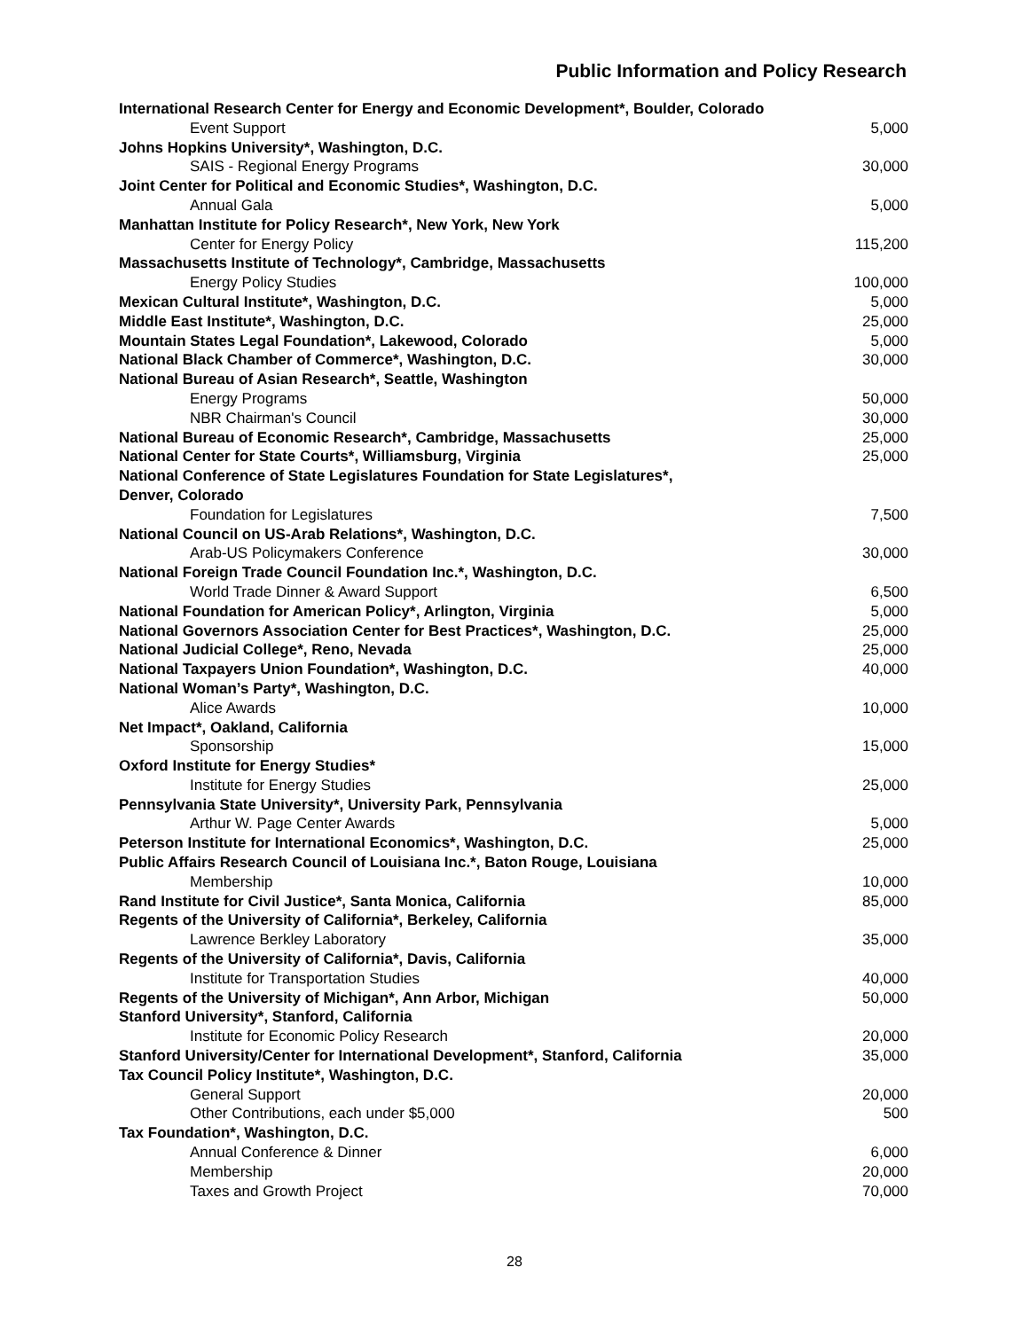Public Information and Policy Research
| International Research Center for Energy and Economic Development*, Boulder, Colorado | |
| Event Support | 5,000 |
| Johns Hopkins University*, Washington, D.C. | |
| SAIS - Regional Energy Programs | 30,000 |
| Joint Center for Political and Economic Studies*, Washington, D.C. | |
| Annual Gala | 5,000 |
| Manhattan Institute for Policy Research*, New York, New York | |
| Center for Energy Policy | 115,200 |
| Massachusetts Institute of Technology*, Cambridge, Massachusetts | |
| Energy Policy Studies | 100,000 |
| Mexican Cultural Institute*, Washington, D.C. | 5,000 |
| Middle East Institute*, Washington, D.C. | 25,000 |
| Mountain States Legal Foundation*, Lakewood, Colorado | 5,000 |
| National Black Chamber of Commerce*, Washington, D.C. | 30,000 |
| National Bureau of Asian Research*, Seattle, Washington | |
| Energy Programs | 50,000 |
| NBR Chairman's Council | 30,000 |
| National Bureau of Economic Research*, Cambridge, Massachusetts | 25,000 |
| National Center for State Courts*, Williamsburg, Virginia | 25,000 |
| National Conference of State Legislatures Foundation for State Legislatures*, Denver, Colorado | |
| Foundation for Legislatures | 7,500 |
| National Council on US-Arab Relations*, Washington, D.C. | |
| Arab-US Policymakers Conference | 30,000 |
| National Foreign Trade Council Foundation Inc.*, Washington, D.C. | |
| World Trade Dinner & Award Support | 6,500 |
| National Foundation for American Policy*, Arlington, Virginia | 5,000 |
| National Governors Association Center for Best Practices*, Washington, D.C. | 25,000 |
| National Judicial College*, Reno, Nevada | 25,000 |
| National Taxpayers Union Foundation*, Washington, D.C. | 40,000 |
| National Woman’s Party*, Washington, D.C. | |
| Alice Awards | 10,000 |
| Net Impact*, Oakland, California | |
| Sponsorship | 15,000 |
| Oxford Institute for Energy Studies* | |
| Institute for Energy Studies | 25,000 |
| Pennsylvania State University*, University Park, Pennsylvania | |
| Arthur W. Page Center Awards | 5,000 |
| Peterson Institute for International Economics*, Washington, D.C. | 25,000 |
| Public Affairs Research Council of Louisiana Inc.*, Baton Rouge, Louisiana | |
| Membership | 10,000 |
| Rand Institute for Civil Justice*, Santa Monica, California | 85,000 |
| Regents of the University of California*, Berkeley, California | |
| Lawrence Berkley Laboratory | 35,000 |
| Regents of the University of California*, Davis, California | |
| Institute for Transportation Studies | 40,000 |
| Regents of the University of Michigan*, Ann Arbor, Michigan | 50,000 |
| Stanford University*, Stanford, California | |
| Institute for Economic Policy Research | 20,000 |
| Stanford University/Center for International Development*, Stanford, California | 35,000 |
| Tax Council Policy Institute*, Washington, D.C. | |
| General Support | 20,000 |
| Other Contributions, each under $5,000 | 500 |
| Tax Foundation*, Washington, D.C. | |
| Annual Conference & Dinner | 6,000 |
| Membership | 20,000 |
| Taxes and Growth Project | 70,000 |
28